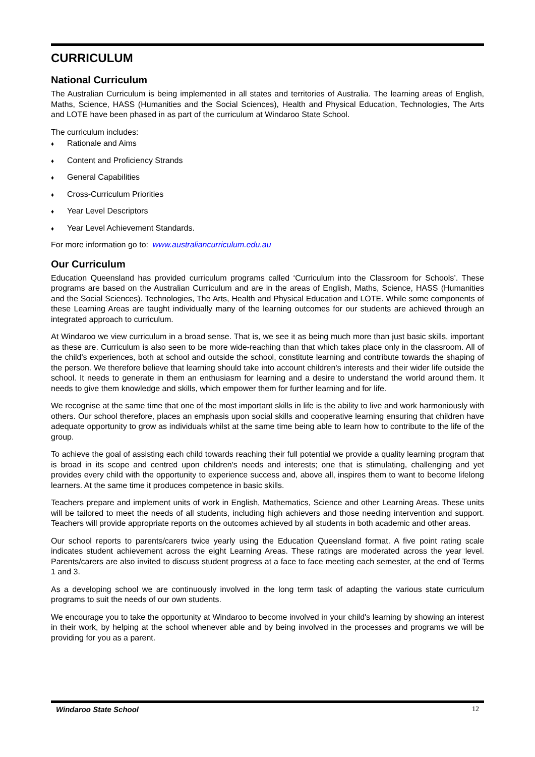CURRICULUM
National Curriculum
The Australian Curriculum is being implemented in all states and territories of Australia. The learning areas of English, Maths, Science, HASS (Humanities and the Social Sciences), Health and Physical Education, Technologies, The Arts and LOTE have been phased in as part of the curriculum at Windaroo State School.
The curriculum includes:
♦ Rationale and Aims
♦ Content and Proficiency Strands
♦ General Capabilities
♦ Cross-Curriculum Priorities
♦ Year Level Descriptors
♦ Year Level Achievement Standards.
For more information go to: www.australiancurriculum.edu.au
Our Curriculum
Education Queensland has provided curriculum programs called ‘Curriculum into the Classroom for Schools’. These programs are based on the Australian Curriculum and are in the areas of English, Maths, Science, HASS (Humanities and the Social Sciences). Technologies, The Arts, Health and Physical Education and LOTE. While some components of these Learning Areas are taught individually many of the learning outcomes for our students are achieved through an integrated approach to curriculum.
At Windaroo we view curriculum in a broad sense. That is, we see it as being much more than just basic skills, important as these are. Curriculum is also seen to be more wide-reaching than that which takes place only in the classroom. All of the child's experiences, both at school and outside the school, constitute learning and contribute towards the shaping of the person. We therefore believe that learning should take into account children's interests and their wider life outside the school. It needs to generate in them an enthusiasm for learning and a desire to understand the world around them. It needs to give them knowledge and skills, which empower them for further learning and for life.
We recognise at the same time that one of the most important skills in life is the ability to live and work harmoniously with others. Our school therefore, places an emphasis upon social skills and cooperative learning ensuring that children have adequate opportunity to grow as individuals whilst at the same time being able to learn how to contribute to the life of the group.
To achieve the goal of assisting each child towards reaching their full potential we provide a quality learning program that is broad in its scope and centred upon children's needs and interests; one that is stimulating, challenging and yet provides every child with the opportunity to experience success and, above all, inspires them to want to become lifelong learners. At the same time it produces competence in basic skills.
Teachers prepare and implement units of work in English, Mathematics, Science and other Learning Areas. These units will be tailored to meet the needs of all students, including high achievers and those needing intervention and support. Teachers will provide appropriate reports on the outcomes achieved by all students in both academic and other areas.
Our school reports to parents/carers twice yearly using the Education Queensland format. A five point rating scale indicates student achievement across the eight Learning Areas. These ratings are moderated across the year level. Parents/carers are also invited to discuss student progress at a face to face meeting each semester, at the end of Terms 1 and 3.
As a developing school we are continuously involved in the long term task of adapting the various state curriculum programs to suit the needs of our own students.
We encourage you to take the opportunity at Windaroo to become involved in your child's learning by showing an interest in their work, by helping at the school whenever able and by being involved in the processes and programs we will be providing for you as a parent.
Windaroo State School 12